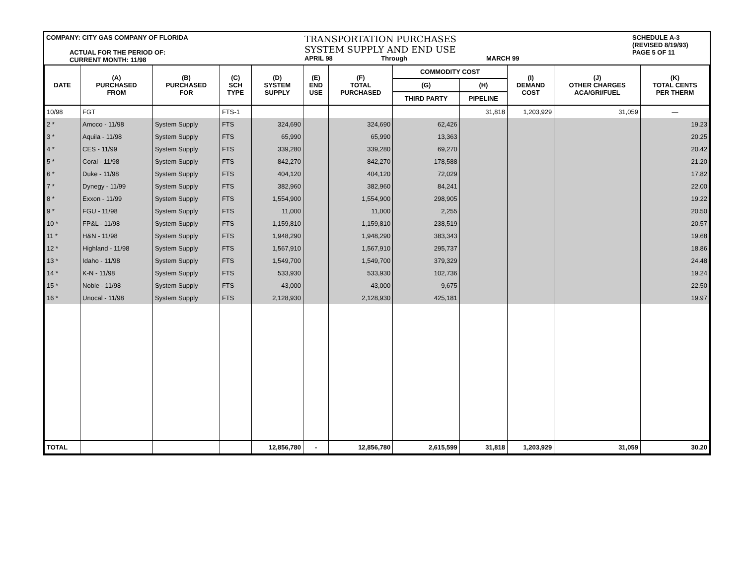COMPANY: CITY GAS COMPANY OF FLORIDA
ACTUAL FOR THE PERIOD OF:
CURRENT MONTH: 11/98
TRANSPORTATION PURCHASES
SYSTEM SUPPLY AND END USE
APRIL 98 Through MARCH 99
SCHEDULE A-3
(REVISED 8/19/93)
PAGE 5 OF 11
| DATE | (A) PURCHASED FROM | (B) PURCHASED FOR | (C) SCH TYPE | (D) SYSTEM SUPPLY | (E) END USE | (F) TOTAL PURCHASED | COMMODITY COST | | (I) DEMAND COST | (J) OTHER CHARGES ACA/GRI/FUEL | (K) TOTAL CENTS PER THERM |
| --- | --- | --- | --- | --- | --- | --- | --- | --- | --- | --- | --- |
| | | | | | | | (G) | (H) | | | |
| | | | | | | | THIRD PARTY | PIPELINE | | | |
| 10/98 | FGT | | FTS-1 | | | | | 31,818 | 1,203,929 | 31,059 | — |
| 2 * | Amoco - 11/98 | System Supply | FTS | 324,690 | | 324,690 | 62,426 | | | | 19.23 |
| 3 * | Aquila - 11/98 | System Supply | FTS | 65,990 | | 65,990 | 13,363 | | | | 20.25 |
| 4 * | CES - 11/99 | System Supply | FTS | 339,280 | | 339,280 | 69,270 | | | | 20.42 |
| 5 * | Coral - 11/98 | System Supply | FTS | 842,270 | | 842,270 | 178,588 | | | | 21.20 |
| 6 * | Duke - 11/98 | System Supply | FTS | 404,120 | | 404,120 | 72,029 | | | | 17.82 |
| 7 * | Dynegy - 11/99 | System Supply | FTS | 382,960 | | 382,960 | 84,241 | | | | 22.00 |
| 8 * | Exxon - 11/99 | System Supply | FTS | 1,554,900 | | 1,554,900 | 298,905 | | | | 19.22 |
| 9 * | FGU - 11/98 | System Supply | FTS | 11,000 | | 11,000 | 2,255 | | | | 20.50 |
| 10 * | FP&L - 11/98 | System Supply | FTS | 1,159,810 | | 1,159,810 | 238,519 | | | | 20.57 |
| 11 * | H&N - 11/98 | System Supply | FTS | 1,948,290 | | 1,948,290 | 383,343 | | | | 19.68 |
| 12 * | Highland - 11/98 | System Supply | FTS | 1,567,910 | | 1,567,910 | 295,737 | | | | 18.86 |
| 13 * | Idaho - 11/98 | System Supply | FTS | 1,549,700 | | 1,549,700 | 379,329 | | | | 24.48 |
| 14 * | K-N - 11/98 | System Supply | FTS | 533,930 | | 533,930 | 102,736 | | | | 19.24 |
| 15 * | Noble - 11/98 | System Supply | FTS | 43,000 | | 43,000 | 9,675 | | | | 22.50 |
| 16 * | Unocal - 11/98 | System Supply | FTS | 2,128,930 | | 2,128,930 | 425,181 | | | | 19.97 |
| TOTAL | | | | 12,856,780 | - | 12,856,780 | 2,615,599 | 31,818 | 1,203,929 | 31,059 | 30.20 |